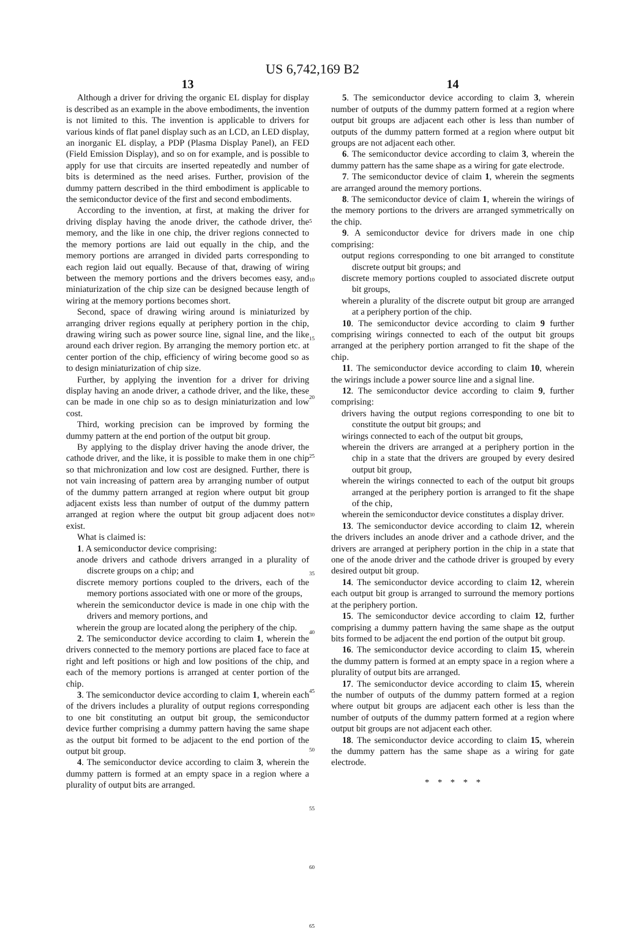US 6,742,169 B2
13
Although a driver for driving the organic EL display for display is described as an example in the above embodiments, the invention is not limited to this. The invention is applicable to drivers for various kinds of flat panel display such as an LCD, an LED display, an inorganic EL display, a PDP (Plasma Display Panel), an FED (Field Emission Display), and so on for example, and is possible to apply for use that circuits are inserted repeatedly and number of bits is determined as the need arises. Further, provision of the dummy pattern described in the third embodiment is applicable to the semiconductor device of the first and second embodiments.
According to the invention, at first, at making the driver for driving display having the anode driver, the cathode driver, the memory, and the like in one chip, the driver regions connected to the memory portions are laid out equally in the chip, and the memory portions are arranged in divided parts corresponding to each region laid out equally. Because of that, drawing of wiring between the memory portions and the drivers becomes easy, and miniaturization of the chip size can be designed because length of wiring at the memory portions becomes short.
Second, space of drawing wiring around is miniaturized by arranging driver regions equally at periphery portion in the chip, drawing wiring such as power source line, signal line, and the like around each driver region. By arranging the memory portion etc. at center portion of the chip, efficiency of wiring become good so as to design miniaturization of chip size.
Further, by applying the invention for a driver for driving display having an anode driver, a cathode driver, and the like, these can be made in one chip so as to design miniaturization and low cost.
Third, working precision can be improved by forming the dummy pattern at the end portion of the output bit group.
By applying to the display driver having the anode driver, the cathode driver, and the like, it is possible to make them in one chip so that michronization and low cost are designed. Further, there is not vain increasing of pattern area by arranging number of output of the dummy pattern arranged at region where output bit group adjacent exists less than number of output of the dummy pattern arranged at region where the output bit group adjacent does not exist.
What is claimed is:
1. A semiconductor device comprising:
anode drivers and cathode drivers arranged in a plurality of discrete groups on a chip; and
discrete memory portions coupled to the drivers, each of the memory portions associated with one or more of the groups,
wherein the semiconductor device is made in one chip with the drivers and memory portions, and
wherein the group are located along the periphery of the chip.
2. The semiconductor device according to claim 1, wherein the drivers connected to the memory portions are placed face to face at right and left positions or high and low positions of the chip, and each of the memory portions is arranged at center portion of the chip.
3. The semiconductor device according to claim 1, wherein each of the drivers includes a plurality of output regions corresponding to one bit constituting an output bit group, the semiconductor device further comprising a dummy pattern having the same shape as the output bit formed to be adjacent to the end portion of the output bit group.
4. The semiconductor device according to claim 3, wherein the dummy pattern is formed at an empty space in a region where a plurality of output bits are arranged.
5
10
15
20
25
30
35
40
45
50
55
60
65
14
5. The semiconductor device according to claim 3, wherein number of outputs of the dummy pattern formed at a region where output bit groups are adjacent each other is less than number of outputs of the dummy pattern formed at a region where output bit groups are not adjacent each other.
6. The semiconductor device according to claim 3, wherein the dummy pattern has the same shape as a wiring for gate electrode.
7. The semiconductor device of claim 1, wherein the segments are arranged around the memory portions.
8. The semiconductor device of claim 1, wherein the wirings of the memory portions to the drivers are arranged symmetrically on the chip.
9. A semiconductor device for drivers made in one chip comprising:
output regions corresponding to one bit arranged to constitute discrete output bit groups; and
discrete memory portions coupled to associated discrete output bit groups,
wherein a plurality of the discrete output bit group are arranged at a periphery portion of the chip.
10. The semiconductor device according to claim 9 further comprising wirings connected to each of the output bit groups arranged at the periphery portion arranged to fit the shape of the chip.
11. The semiconductor device according to claim 10, wherein the wirings include a power source line and a signal line.
12. The semiconductor device according to claim 9, further comprising:
drivers having the output regions corresponding to one bit to constitute the output bit groups; and
wirings connected to each of the output bit groups,
wherein the drivers are arranged at a periphery portion in the chip in a state that the drivers are grouped by every desired output bit group,
wherein the wirings connected to each of the output bit groups arranged at the periphery portion is arranged to fit the shape of the chip,
wherein the semiconductor device constitutes a display driver.
13. The semiconductor device according to claim 12, wherein the drivers includes an anode driver and a cathode driver, and the drivers are arranged at periphery portion in the chip in a state that one of the anode driver and the cathode driver is grouped by every desired output bit group.
14. The semiconductor device according to claim 12, wherein each output bit group is arranged to surround the memory portions at the periphery portion.
15. The semiconductor device according to claim 12, further comprising a dummy pattern having the same shape as the output bits formed to be adjacent the end portion of the output bit group.
16. The semiconductor device according to claim 15, wherein the dummy pattern is formed at an empty space in a region where a plurality of output bits are arranged.
17. The semiconductor device according to claim 15, wherein the number of outputs of the dummy pattern formed at a region where output bit groups are adjacent each other is less than the number of outputs of the dummy pattern formed at a region where output bit groups are not adjacent each other.
18. The semiconductor device according to claim 15, wherein the dummy pattern has the same shape as a wiring for gate electrode.
* * * * *